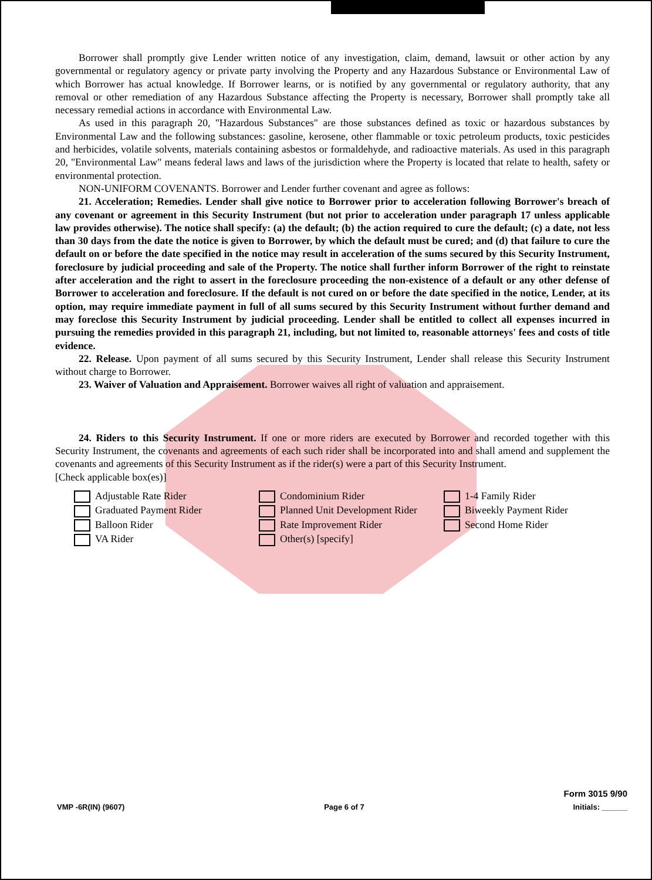Borrower shall promptly give Lender written notice of any investigation, claim, demand, lawsuit or other action by any governmental or regulatory agency or private party involving the Property and any Hazardous Substance or Environmental Law of which Borrower has actual knowledge. If Borrower learns, or is notified by any governmental or regulatory authority, that any removal or other remediation of any Hazardous Substance affecting the Property is necessary, Borrower shall promptly take all necessary remedial actions in accordance with Environmental Law.
As used in this paragraph 20, "Hazardous Substances" are those substances defined as toxic or hazardous substances by Environmental Law and the following substances: gasoline, kerosene, other flammable or toxic petroleum products, toxic pesticides and herbicides, volatile solvents, materials containing asbestos or formaldehyde, and radioactive materials. As used in this paragraph 20, "Environmental Law" means federal laws and laws of the jurisdiction where the Property is located that relate to health, safety or environmental protection.
NON-UNIFORM COVENANTS. Borrower and Lender further covenant and agree as follows:
21. Acceleration; Remedies. Lender shall give notice to Borrower prior to acceleration following Borrower's breach of any covenant or agreement in this Security Instrument (but not prior to acceleration under paragraph 17 unless applicable law provides otherwise). The notice shall specify: (a) the default; (b) the action required to cure the default; (c) a date, not less than 30 days from the date the notice is given to Borrower, by which the default must be cured; and (d) that failure to cure the default on or before the date specified in the notice may result in acceleration of the sums secured by this Security Instrument, foreclosure by judicial proceeding and sale of the Property. The notice shall further inform Borrower of the right to reinstate after acceleration and the right to assert in the foreclosure proceeding the non-existence of a default or any other defense of Borrower to acceleration and foreclosure. If the default is not cured on or before the date specified in the notice, Lender, at its option, may require immediate payment in full of all sums secured by this Security Instrument without further demand and may foreclose this Security Instrument by judicial proceeding. Lender shall be entitled to collect all expenses incurred in pursuing the remedies provided in this paragraph 21, including, but not limited to, reasonable attorneys' fees and costs of title evidence.
22. Release. Upon payment of all sums secured by this Security Instrument, Lender shall release this Security Instrument without charge to Borrower.
23. Waiver of Valuation and Appraisement. Borrower waives all right of valuation and appraisement.
24. Riders to this Security Instrument. If one or more riders are executed by Borrower and recorded together with this Security Instrument, the covenants and agreements of each such rider shall be incorporated into and shall amend and supplement the covenants and agreements of this Security Instrument as if the rider(s) were a part of this Security Instrument.
[Check applicable box(es)]
Adjustable Rate Rider
Condominium Rider
1-4 Family Rider
Graduated Payment Rider
Planned Unit Development Rider
Biweekly Payment Rider
Balloon Rider
Rate Improvement Rider
Second Home Rider
VA Rider
Other(s) [specify]
VMP -6R(IN) (9607)
Page 6 of 7
Form 3015 9/90
Initials: ______